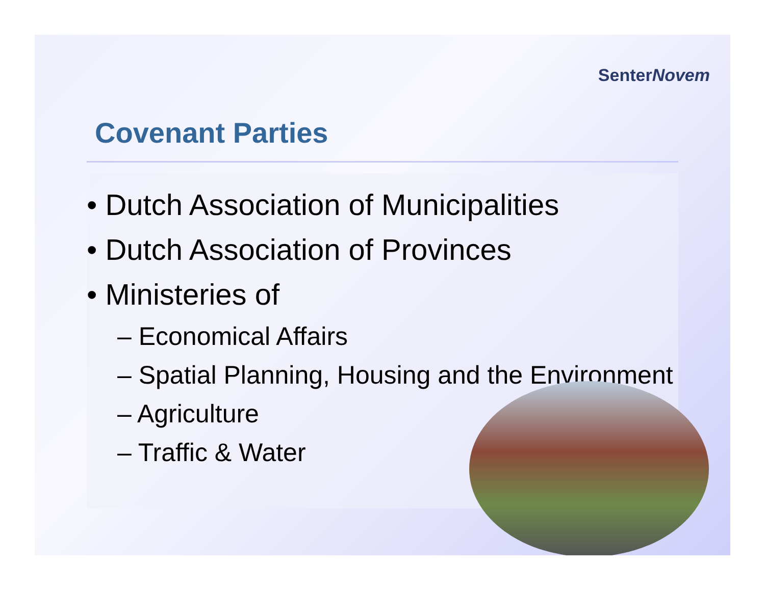SenterNovem
Covenant Parties
• Dutch Association of Municipalities
• Dutch Association of Provinces
• Ministeries of
– Economical Affairs
– Spatial Planning, Housing and the Environment
– Agriculture
– Traffic & Water